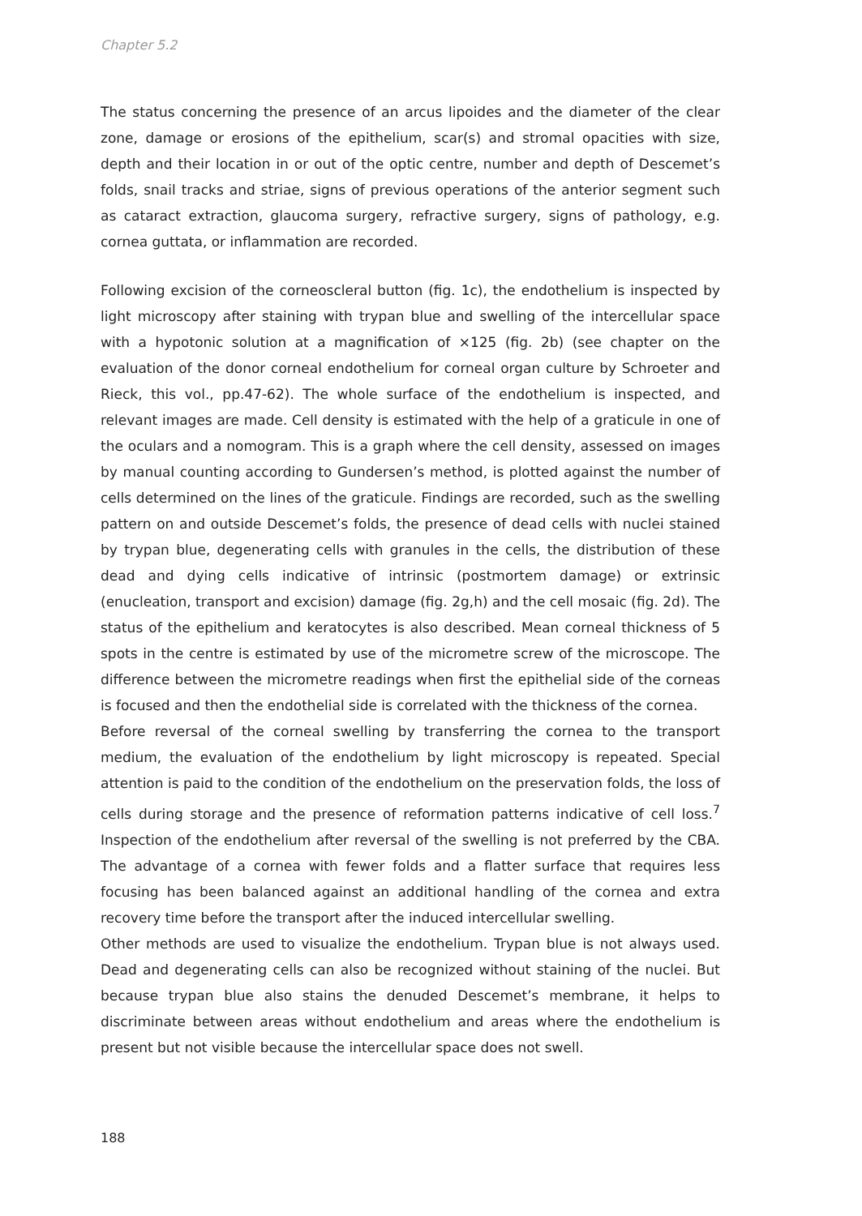Chapter 5.2
The status concerning the presence of an arcus lipoides and the diameter of the clear zone, damage or erosions of the epithelium, scar(s) and stromal opacities with size, depth and their location in or out of the optic centre, number and depth of Descemet’s folds, snail tracks and striae, signs of previous operations of the anterior segment such as cataract extraction, glaucoma surgery, refractive surgery, signs of pathology, e.g. cornea guttata, or inflammation are recorded.
Following excision of the corneoscleral button (fig. 1c), the endothelium is inspected by light microscopy after staining with trypan blue and swelling of the intercellular space with a hypotonic solution at a magnification of ×125 (fig. 2b) (see chapter on the evaluation of the donor corneal endothelium for corneal organ culture by Schroeter and Rieck, this vol., pp.47-62). The whole surface of the endothelium is inspected, and relevant images are made. Cell density is estimated with the help of a graticule in one of the oculars and a nomogram. This is a graph where the cell density, assessed on images by manual counting according to Gundersen’s method, is plotted against the number of cells determined on the lines of the graticule. Findings are recorded, such as the swelling pattern on and outside Descemet’s folds, the presence of dead cells with nuclei stained by trypan blue, degenerating cells with granules in the cells, the distribution of these dead and dying cells indicative of intrinsic (postmortem damage) or extrinsic (enucleation, transport and excision) damage (fig. 2g,h) and the cell mosaic (fig. 2d). The status of the epithelium and keratocytes is also described. Mean corneal thickness of 5 spots in the centre is estimated by use of the micrometre screw of the microscope. The difference between the micrometre readings when first the epithelial side of the corneas is focused and then the endothelial side is correlated with the thickness of the cornea.
Before reversal of the corneal swelling by transferring the cornea to the transport medium, the evaluation of the endothelium by light microscopy is repeated. Special attention is paid to the condition of the endothelium on the preservation folds, the loss of cells during storage and the presence of reformation patterns indicative of cell loss.<sup>7</sup> Inspection of the endothelium after reversal of the swelling is not preferred by the CBA. The advantage of a cornea with fewer folds and a flatter surface that requires less focusing has been balanced against an additional handling of the cornea and extra recovery time before the transport after the induced intercellular swelling.
Other methods are used to visualize the endothelium. Trypan blue is not always used. Dead and degenerating cells can also be recognized without staining of the nuclei. But because trypan blue also stains the denuded Descemet’s membrane, it helps to discriminate between areas without endothelium and areas where the endothelium is present but not visible because the intercellular space does not swell.
188